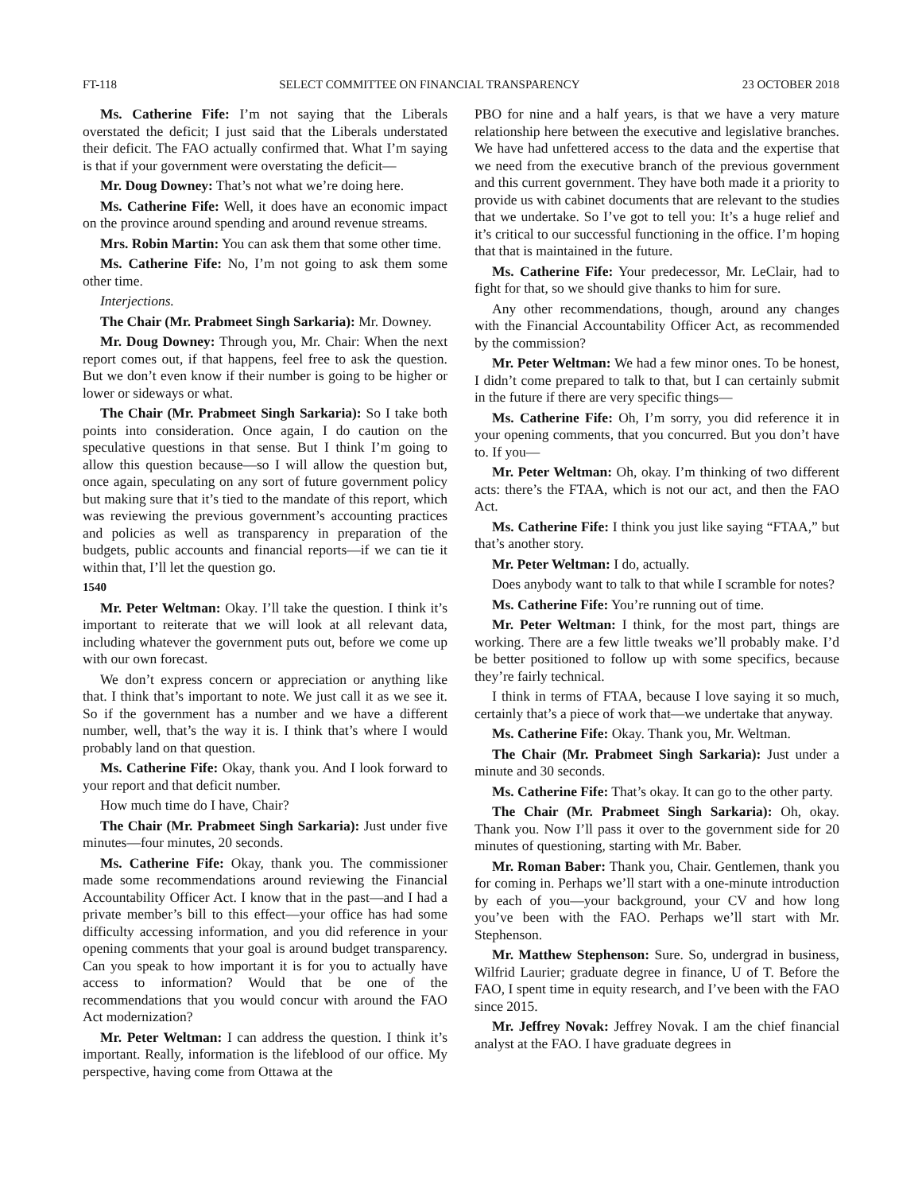FT-118 SELECT COMMITTEE ON FINANCIAL TRANSPARENCY 23 OCTOBER 2018
Ms. Catherine Fife: I’m not saying that the Liberals overstated the deficit; I just said that the Liberals understated their deficit. The FAO actually confirmed that. What I’m saying is that if your government were overstating the deficit—
Mr. Doug Downey: That’s not what we’re doing here.
Ms. Catherine Fife: Well, it does have an economic impact on the province around spending and around revenue streams.
Mrs. Robin Martin: You can ask them that some other time.
Ms. Catherine Fife: No, I’m not going to ask them some other time.
Interjections.
The Chair (Mr. Prabmeet Singh Sarkaria): Mr. Downey.
Mr. Doug Downey: Through you, Mr. Chair: When the next report comes out, if that happens, feel free to ask the question. But we don’t even know if their number is going to be higher or lower or sideways or what.
The Chair (Mr. Prabmeet Singh Sarkaria): So I take both points into consideration. Once again, I do caution on the speculative questions in that sense. But I think I’m going to allow this question because—so I will allow the question but, once again, speculating on any sort of future government policy but making sure that it’s tied to the mandate of this report, which was reviewing the previous government’s accounting practices and policies as well as transparency in preparation of the budgets, public accounts and financial reports—if we can tie it within that, I’ll let the question go.
1540
Mr. Peter Weltman: Okay. I’ll take the question. I think it’s important to reiterate that we will look at all relevant data, including whatever the government puts out, before we come up with our own forecast.
We don’t express concern or appreciation or anything like that. I think that’s important to note. We just call it as we see it. So if the government has a number and we have a different number, well, that’s the way it is. I think that’s where I would probably land on that question.
Ms. Catherine Fife: Okay, thank you. And I look forward to your report and that deficit number.
How much time do I have, Chair?
The Chair (Mr. Prabmeet Singh Sarkaria): Just under five minutes—four minutes, 20 seconds.
Ms. Catherine Fife: Okay, thank you. The commissioner made some recommendations around reviewing the Financial Accountability Officer Act. I know that in the past—and I had a private member’s bill to this effect—your office has had some difficulty accessing information, and you did reference in your opening comments that your goal is around budget transparency. Can you speak to how important it is for you to actually have access to information? Would that be one of the recommendations that you would concur with around the FAO Act modernization?
Mr. Peter Weltman: I can address the question. I think it’s important. Really, information is the lifeblood of our office. My perspective, having come from Ottawa at the
PBO for nine and a half years, is that we have a very mature relationship here between the executive and legislative branches. We have had unfettered access to the data and the expertise that we need from the executive branch of the previous government and this current government. They have both made it a priority to provide us with cabinet documents that are relevant to the studies that we undertake. So I’ve got to tell you: It’s a huge relief and it’s critical to our successful functioning in the office. I’m hoping that that is maintained in the future.
Ms. Catherine Fife: Your predecessor, Mr. LeClair, had to fight for that, so we should give thanks to him for sure.
Any other recommendations, though, around any changes with the Financial Accountability Officer Act, as recommended by the commission?
Mr. Peter Weltman: We had a few minor ones. To be honest, I didn’t come prepared to talk to that, but I can certainly submit in the future if there are very specific things—
Ms. Catherine Fife: Oh, I’m sorry, you did reference it in your opening comments, that you concurred. But you don’t have to. If you—
Mr. Peter Weltman: Oh, okay. I’m thinking of two different acts: there’s the FTAA, which is not our act, and then the FAO Act.
Ms. Catherine Fife: I think you just like saying “FTAA,” but that’s another story.
Mr. Peter Weltman: I do, actually.
Does anybody want to talk to that while I scramble for notes?
Ms. Catherine Fife: You’re running out of time.
Mr. Peter Weltman: I think, for the most part, things are working. There are a few little tweaks we’ll probably make. I’d be better positioned to follow up with some specifics, because they’re fairly technical.
I think in terms of FTAA, because I love saying it so much, certainly that’s a piece of work that—we undertake that anyway.
Ms. Catherine Fife: Okay. Thank you, Mr. Weltman.
The Chair (Mr. Prabmeet Singh Sarkaria): Just under a minute and 30 seconds.
Ms. Catherine Fife: That’s okay. It can go to the other party.
The Chair (Mr. Prabmeet Singh Sarkaria): Oh, okay. Thank you. Now I’ll pass it over to the government side for 20 minutes of questioning, starting with Mr. Baber.
Mr. Roman Baber: Thank you, Chair. Gentlemen, thank you for coming in. Perhaps we’ll start with a one-minute introduction by each of you—your background, your CV and how long you’ve been with the FAO. Perhaps we’ll start with Mr. Stephenson.
Mr. Matthew Stephenson: Sure. So, undergrad in business, Wilfrid Laurier; graduate degree in finance, U of T. Before the FAO, I spent time in equity research, and I’ve been with the FAO since 2015.
Mr. Jeffrey Novak: Jeffrey Novak. I am the chief financial analyst at the FAO. I have graduate degrees in